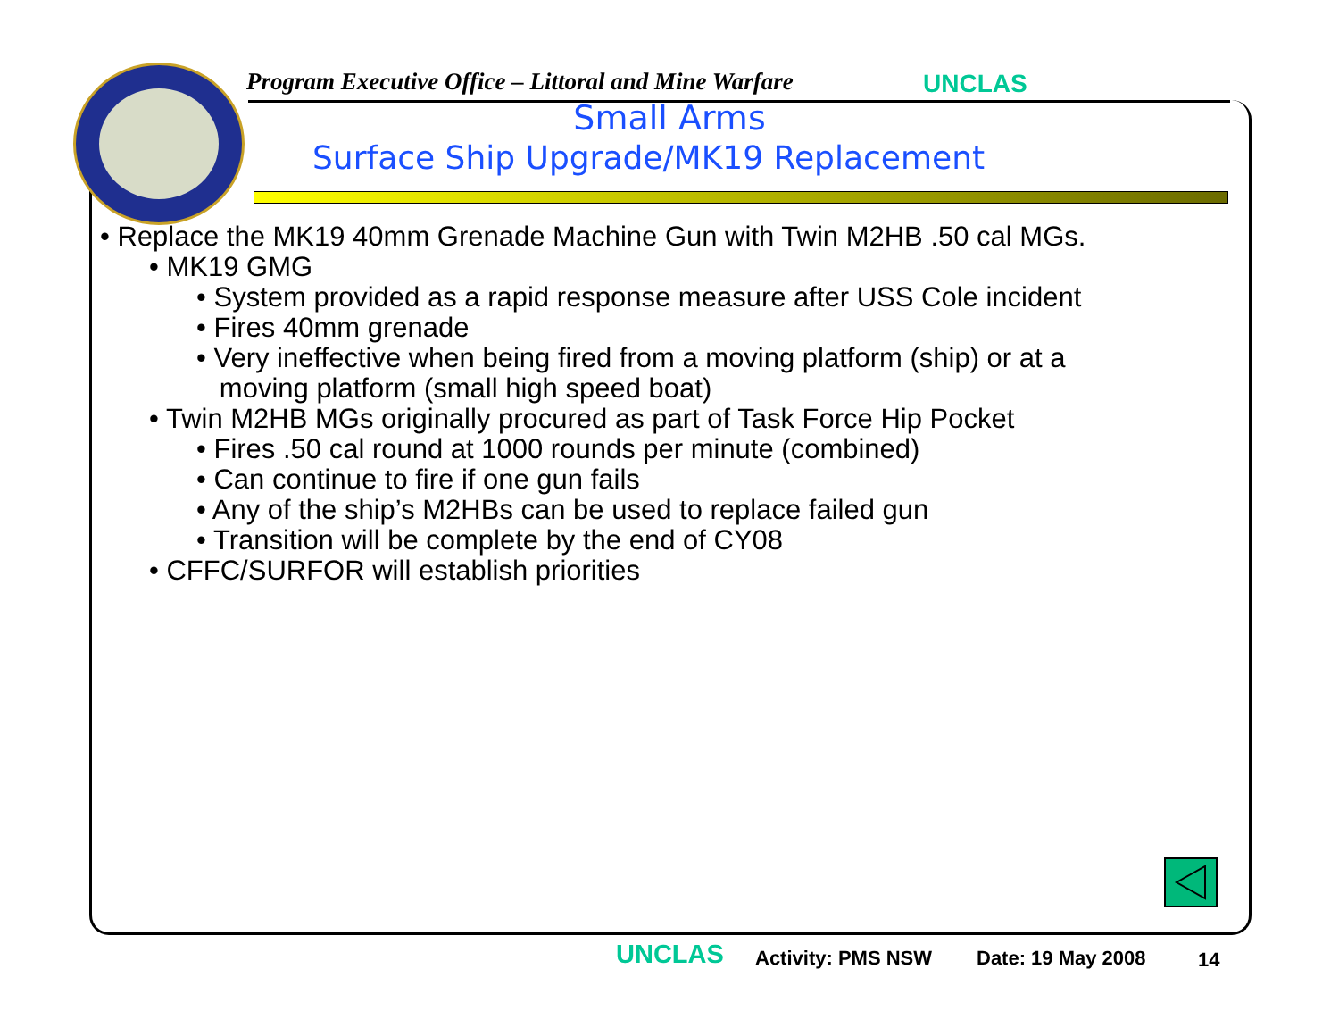Program Executive Office – Littoral and Mine Warfare
UNCLAS
Small Arms
Surface Ship Upgrade/MK19 Replacement
• Replace the MK19 40mm Grenade Machine Gun with Twin M2HB .50 cal MGs.
• MK19 GMG
• System provided as a rapid response measure after USS Cole incident
• Fires 40mm grenade
• Very ineffective when being fired from a moving platform (ship) or at a
moving platform (small high speed boat)
• Twin M2HB MGs originally procured as part of Task Force Hip Pocket
• Fires .50 cal round at 1000 rounds per minute (combined)
• Can continue to fire if one gun fails
• Any of the ship’s M2HBs can be used to replace failed gun
• Transition will be complete by the end of CY08
• CFFC/SURFOR will establish priorities
UNCLAS Activity: PMS NSW Date: 19 May 2008 14